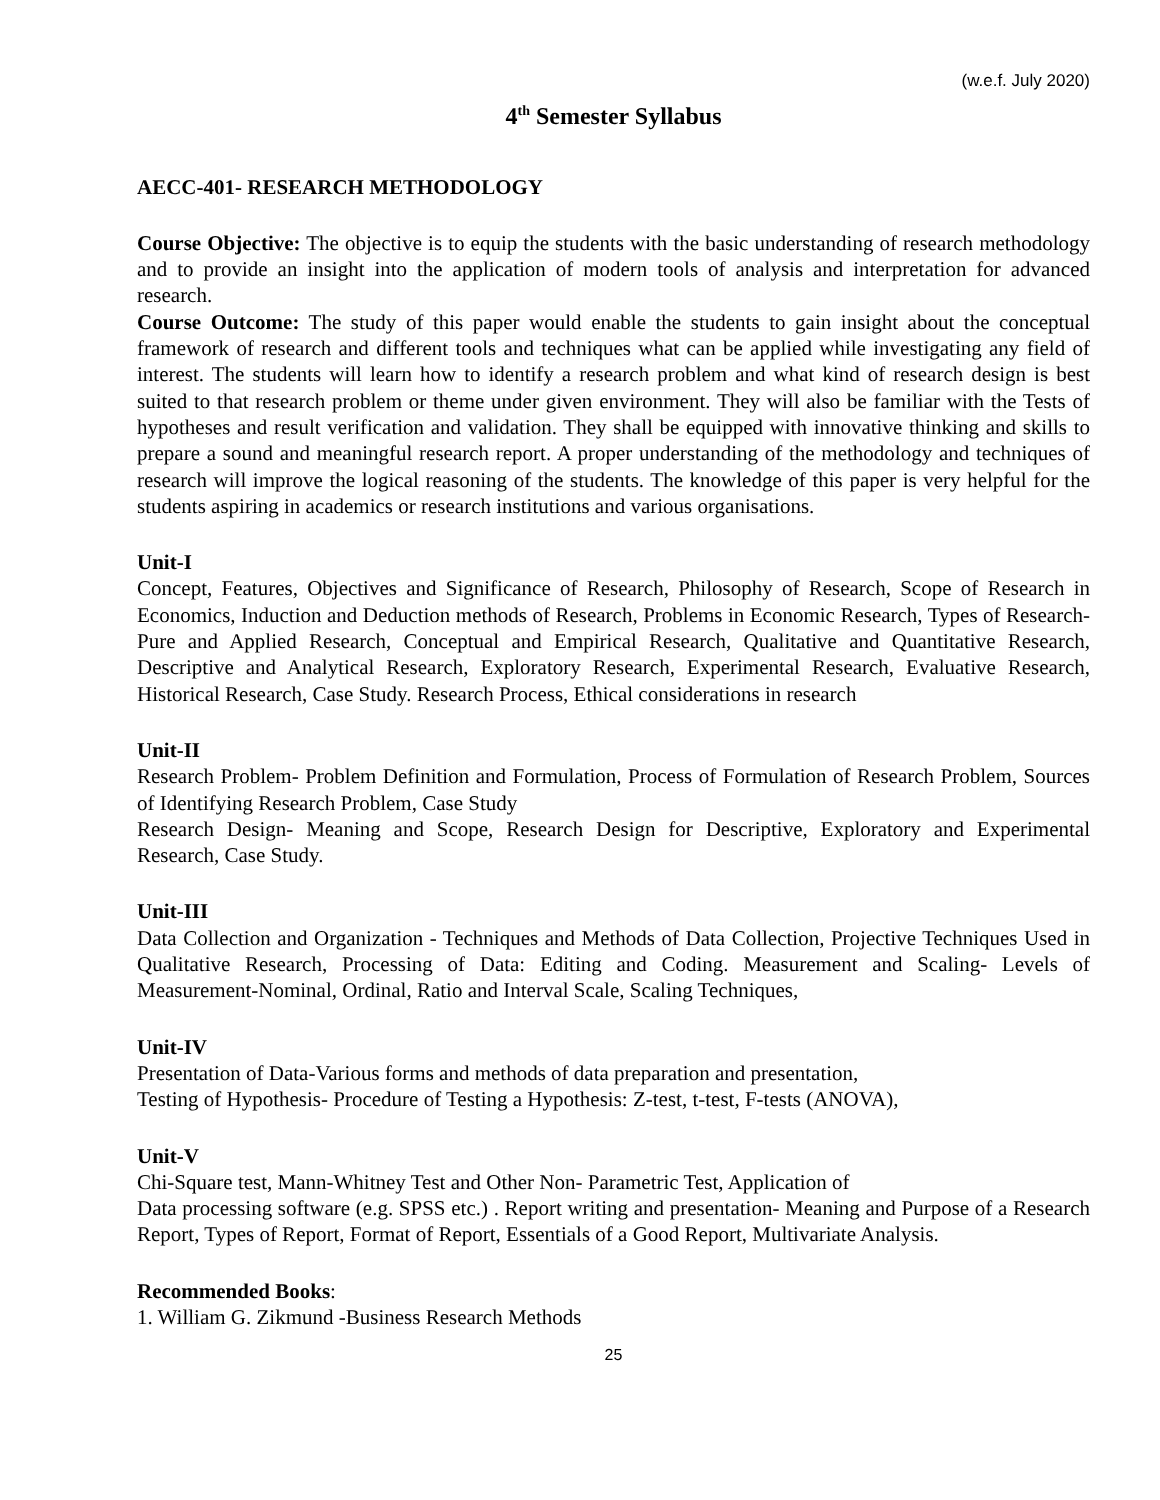(w.e.f. July 2020)
4<sup>th</sup> Semester Syllabus
AECC-401- RESEARCH METHODOLOGY
Course Objective: The objective is to equip the students with the basic understanding of research methodology and to provide an insight into the application of modern tools of analysis and interpretation for advanced research.
Course Outcome: The study of this paper would enable the students to gain insight about the conceptual framework of research and different tools and techniques what can be applied while investigating any field of interest. The students will learn how to identify a research problem and what kind of research design is best suited to that research problem or theme under given environment. They will also be familiar with the Tests of hypotheses and result verification and validation. They shall be equipped with innovative thinking and skills to prepare a sound and meaningful research report. A proper understanding of the methodology and techniques of research will improve the logical reasoning of the students. The knowledge of this paper is very helpful for the students aspiring in academics or research institutions and various organisations.
Unit-I
Concept, Features, Objectives and Significance of Research, Philosophy of Research, Scope of Research in Economics, Induction and Deduction methods of Research, Problems in Economic Research, Types of Research- Pure and Applied Research, Conceptual and Empirical Research, Qualitative and Quantitative Research, Descriptive and Analytical Research, Exploratory Research, Experimental Research, Evaluative Research, Historical Research, Case Study. Research Process, Ethical considerations in research
Unit-II
Research Problem- Problem Definition and Formulation, Process of Formulation of Research Problem, Sources of Identifying Research Problem, Case Study
Research Design- Meaning and Scope, Research Design for Descriptive, Exploratory and Experimental Research, Case Study.
Unit-III
Data Collection and Organization - Techniques and Methods of Data Collection, Projective Techniques Used in Qualitative Research, Processing of Data: Editing and Coding. Measurement and Scaling- Levels of Measurement-Nominal, Ordinal, Ratio and Interval Scale, Scaling Techniques,
Unit-IV
Presentation of Data-Various forms and methods of data preparation and presentation,
Testing of Hypothesis- Procedure of Testing a Hypothesis: Z-test, t-test, F-tests (ANOVA),
Unit-V
Chi-Square test, Mann-Whitney Test and Other Non- Parametric Test, Application of
Data processing software (e.g. SPSS etc.) . Report writing and presentation- Meaning and Purpose of a Research Report, Types of Report, Format of Report, Essentials of a Good Report, Multivariate Analysis.
Recommended Books:
1. William G. Zikmund -Business Research Methods
25